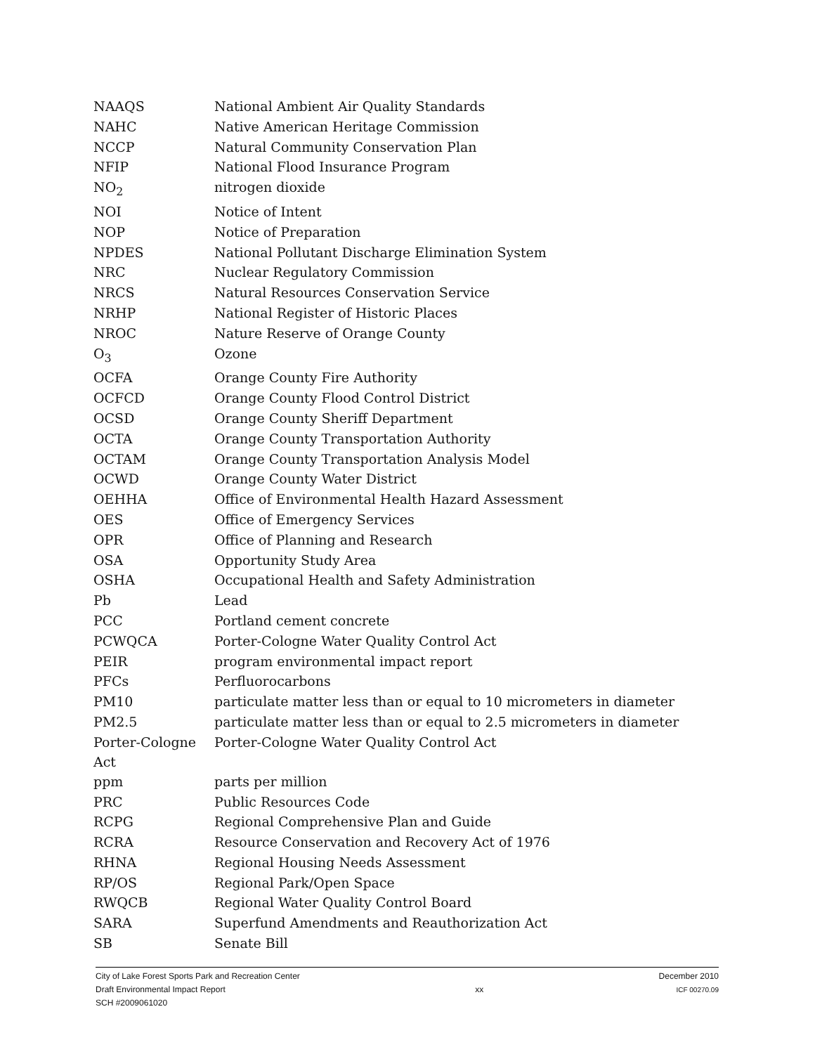| NAAQS | National Ambient Air Quality Standards |
| NAHC | Native American Heritage Commission |
| NCCP | Natural Community Conservation Plan |
| NFIP | National Flood Insurance Program |
| NO<sub>2</sub> | nitrogen dioxide |
| NOI | Notice of Intent |
| NOP | Notice of Preparation |
| NPDES | National Pollutant Discharge Elimination System |
| NRC | Nuclear Regulatory Commission |
| NRCS | Natural Resources Conservation Service |
| NRHP | National Register of Historic Places |
| NROC | Nature Reserve of Orange County |
| O<sub>3</sub> | Ozone |
| OCFA | Orange County Fire Authority |
| OCFCD | Orange County Flood Control District |
| OCSD | Orange County Sheriff Department |
| OCTA | Orange County Transportation Authority |
| OCTAM | Orange County Transportation Analysis Model |
| OCWD | Orange County Water District |
| OEHHA | Office of Environmental Health Hazard Assessment |
| OES | Office of Emergency Services |
| OPR | Office of Planning and Research |
| OSA | Opportunity Study Area |
| OSHA | Occupational Health and Safety Administration |
| Pb | Lead |
| PCC | Portland cement concrete |
| PCWQCA | Porter-Cologne Water Quality Control Act |
| PEIR | program environmental impact report |
| PFCs | Perfluorocarbons |
| PM10 | particulate matter less than or equal to 10 micrometers in diameter |
| PM2.5 | particulate matter less than or equal to 2.5 micrometers in diameter |
| Porter-Cologne Act | Porter-Cologne Water Quality Control Act |
| ppm | parts per million |
| PRC | Public Resources Code |
| RCPG | Regional Comprehensive Plan and Guide |
| RCRA | Resource Conservation and Recovery Act of 1976 |
| RHNA | Regional Housing Needs Assessment |
| RP/OS | Regional Park/Open Space |
| RWQCB | Regional Water Quality Control Board |
| SARA | Superfund Amendments and Reauthorization Act |
| SB | Senate Bill |
City of Lake Forest Sports Park and Recreation Center
Draft Environmental Impact Report
SCH #2009061020
xx
December 2010
ICF 00270.09